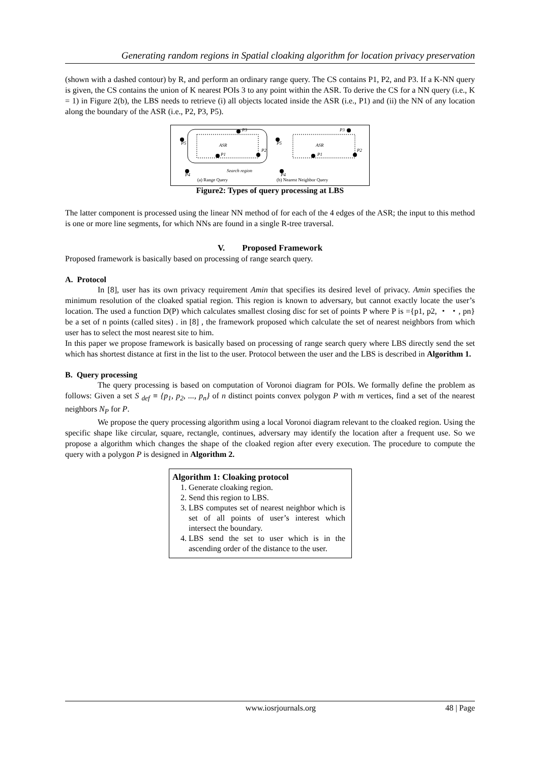Generating random regions in Spatial cloaking algorithm for location privacy preservation
(shown with a dashed contour) by R, and perform an ordinary range query. The CS contains P1, P2, and P3. If a K-NN query is given, the CS contains the union of K nearest POIs 3 to any point within the ASR. To derive the CS for a NN query (i.e., K = 1) in Figure 2(b), the LBS needs to retrieve (i) all objects located inside the ASR (i.e., P1) and (ii) the NN of any location along the boundary of the ASR (i.e., P2, P3, P5).
ASR
P1
P2
P3
P5
P4
Search region
ASR
P1
P2
P3
P5
P4
(a) Range Query
(b) Nearest Neighbor Query
Figure2: Types of query processing at LBS
The latter component is processed using the linear NN method of for each of the 4 edges of the ASR; the input to this method is one or more line segments, for which NNs are found in a single R-tree traversal.
V. Proposed Framework
Proposed framework is basically based on processing of range search query.
A. Protocol
In [8], user has its own privacy requirement Amin that specifies its desired level of privacy. Amin specifies the minimum resolution of the cloaked spatial region. This region is known to adversary, but cannot exactly locate the user’s location. The used a function D(P) which calculates smallest closing disc for set of points P where P is ={p1, p2, ・ ・, pn} be a set of n points (called sites) . in [8] , the framework proposed which calculate the set of nearest neighbors from which user has to select the most nearest site to him.
In this paper we propose framework is basically based on processing of range search query where LBS directly send the set which has shortest distance at first in the list to the user. Protocol between the user and the LBS is described in Algorithm 1.
B. Query processing
The query processing is based on computation of Voronoi diagram for POIs. We formally define the problem as follows: Given a set S <sub>def</sub> ≡ {p<sub>1</sub>, p<sub>2</sub>, ..., p<sub>n</sub>} of n distinct points convex polygon P with m vertices, find a set of the nearest neighbors N<sub>P</sub> for P.
We propose the query processing algorithm using a local Voronoi diagram relevant to the cloaked region. Using the specific shape like circular, square, rectangle, continues, adversary may identify the location after a frequent use. So we propose a algorithm which changes the shape of the cloaked region after every execution. The procedure to compute the query with a polygon P is designed in Algorithm 2.
Algorithm 1: Cloaking protocol
1. Generate cloaking region.
2. Send this region to LBS.
3. LBS computes set of nearest neighbor which is set of all points of user’s interest which intersect the boundary.
4. LBS send the set to user which is in the ascending order of the distance to the user.
www.iosrjournals.org 48 | Page